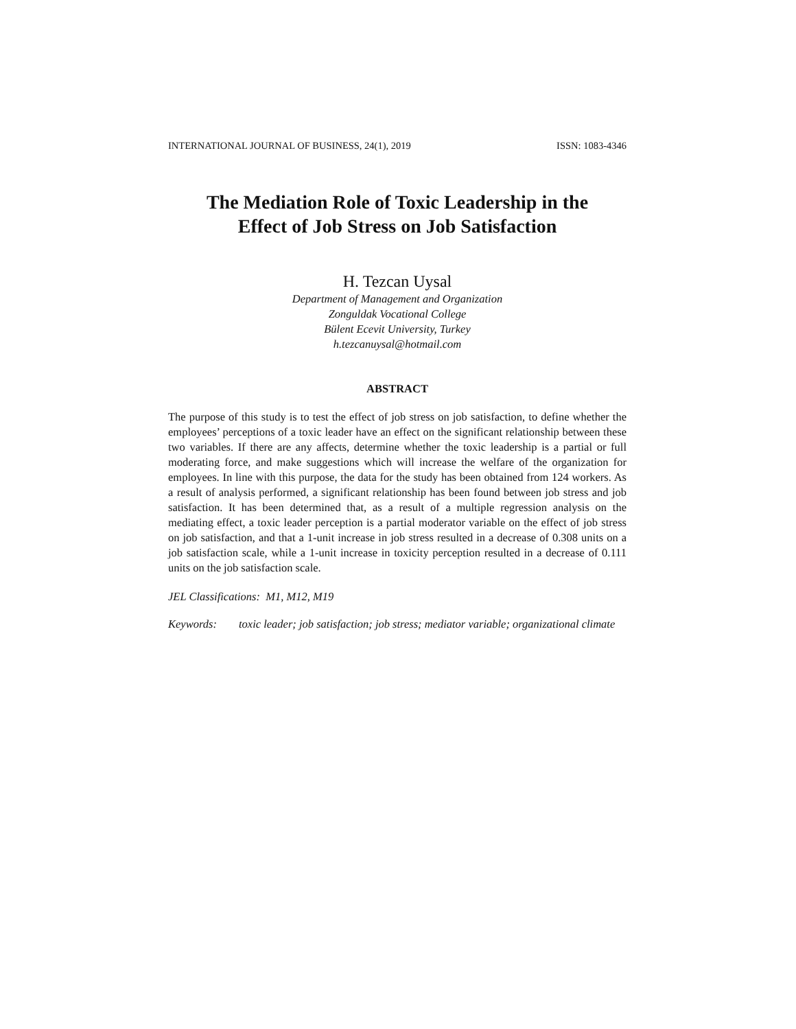INTERNATIONAL JOURNAL OF BUSINESS, 24(1), 2019 ISSN: 1083-4346
The Mediation Role of Toxic Leadership in the
Effect of Job Stress on Job Satisfaction
H. Tezcan Uysal
Department of Management and Organization
Zonguldak Vocational College
Bülent Ecevit University, Turkey
h.tezcanuysal@hotmail.com
ABSTRACT
The purpose of this study is to test the effect of job stress on job satisfaction, to define whether the employees’ perceptions of a toxic leader have an effect on the significant relationship between these two variables. If there are any affects, determine whether the toxic leadership is a partial or full moderating force, and make suggestions which will increase the welfare of the organization for employees. In line with this purpose, the data for the study has been obtained from 124 workers. As a result of analysis performed, a significant relationship has been found between job stress and job satisfaction. It has been determined that, as a result of a multiple regression analysis on the mediating effect, a toxic leader perception is a partial moderator variable on the effect of job stress on job satisfaction, and that a 1-unit increase in job stress resulted in a decrease of 0.308 units on a job satisfaction scale, while a 1-unit increase in toxicity perception resulted in a decrease of 0.111 units on the job satisfaction scale.
JEL Classifications: M1, M12, M19
Keywords: toxic leader; job satisfaction; job stress; mediator variable; organizational climate